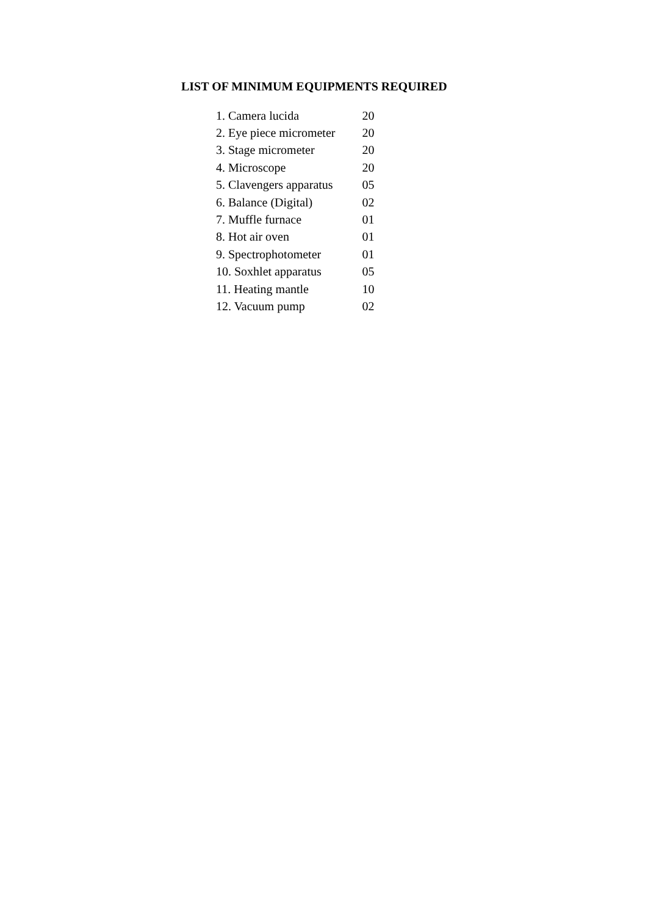LIST OF MINIMUM EQUIPMENTS REQUIRED
| 1. Camera lucida | 20 |
| 2. Eye piece micrometer | 20 |
| 3. Stage micrometer | 20 |
| 4. Microscope | 20 |
| 5. Clavengers apparatus | 05 |
| 6. Balance (Digital) | 02 |
| 7. Muffle furnace | 01 |
| 8. Hot air oven | 01 |
| 9. Spectrophotometer | 01 |
| 10. Soxhlet apparatus | 05 |
| 11. Heating mantle | 10 |
| 12. Vacuum pump | 02 |